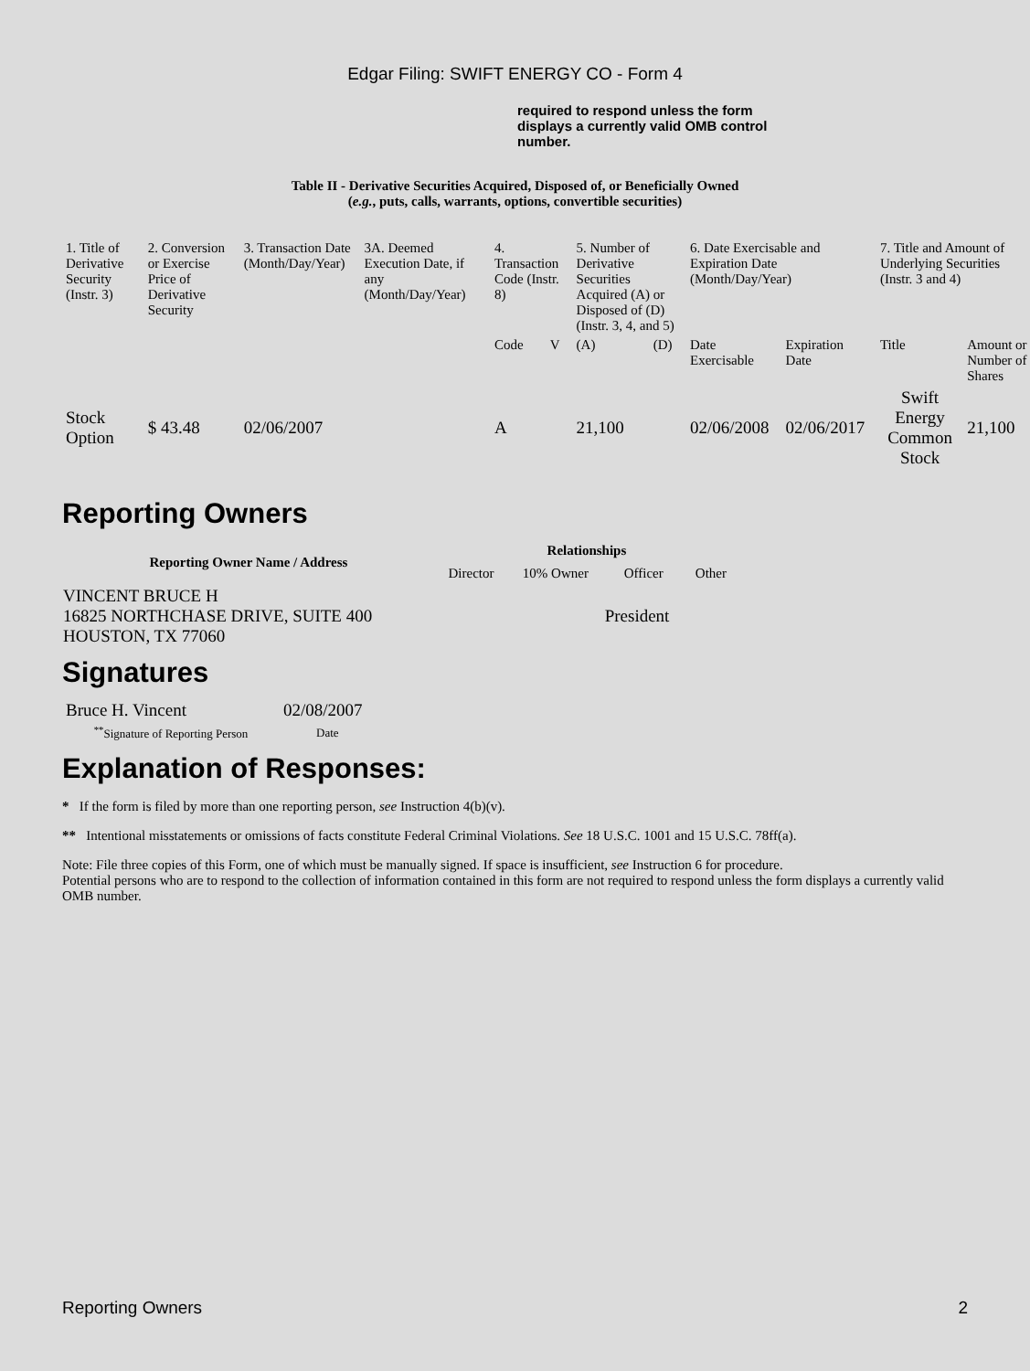Edgar Filing: SWIFT ENERGY CO - Form 4
required to respond unless the form displays a currently valid OMB control number.
Table II - Derivative Securities Acquired, Disposed of, or Beneficially Owned
(e.g., puts, calls, warrants, options, convertible securities)
| 1. Title of Derivative Security (Instr. 3) | 2. Conversion or Exercise Price of Derivative Security | 3. Transaction Date (Month/Day/Year) | 3A. Deemed Execution Date, if any (Month/Day/Year) | 4. Transaction Code (Instr. 8) | | 5. Number of Derivative Securities Acquired (A) or Disposed of (D) (Instr. 3, 4, and 5) | | 6. Date Exercisable and Expiration Date (Month/Day/Year) | | 7. Title and Amount of Underlying Securities (Instr. 3 and 4) | |
| --- | --- | --- | --- | --- | --- | --- | --- | --- | --- | --- | --- |
| | | | | Code | V | (A) | (D) | Date Exercisable | Expiration Date | Title | Amount or Number of Shares |
| Stock Option | $ 43.48 | 02/06/2007 | | A | | 21,100 | | 02/06/2008 | 02/06/2017 | Swift Energy Common Stock | 21,100 |
Reporting Owners
| Reporting Owner Name / Address | Relationships | | | |
| --- | --- | --- | --- | --- |
| | Director | 10% Owner | Officer | Other |
| VINCENT BRUCE H 16825 NORTHCHASE DRIVE, SUITE 400 HOUSTON, TX 77060 | | | President | |
Signatures
| Bruce H. Vincent | 02/08/2007 |
| <sup>**</sup> Signature of Reporting Person | Date |
Explanation of Responses:
* If the form is filed by more than one reporting person, see Instruction 4(b)(v).
** Intentional misstatements or omissions of facts constitute Federal Criminal Violations. See 18 U.S.C. 1001 and 15 U.S.C. 78ff(a).
Note: File three copies of this Form, one of which must be manually signed. If space is insufficient, see Instruction 6 for procedure.
Potential persons who are to respond to the collection of information contained in this form are not required to respond unless the form displays a currently valid OMB number.
Reporting Owners 2